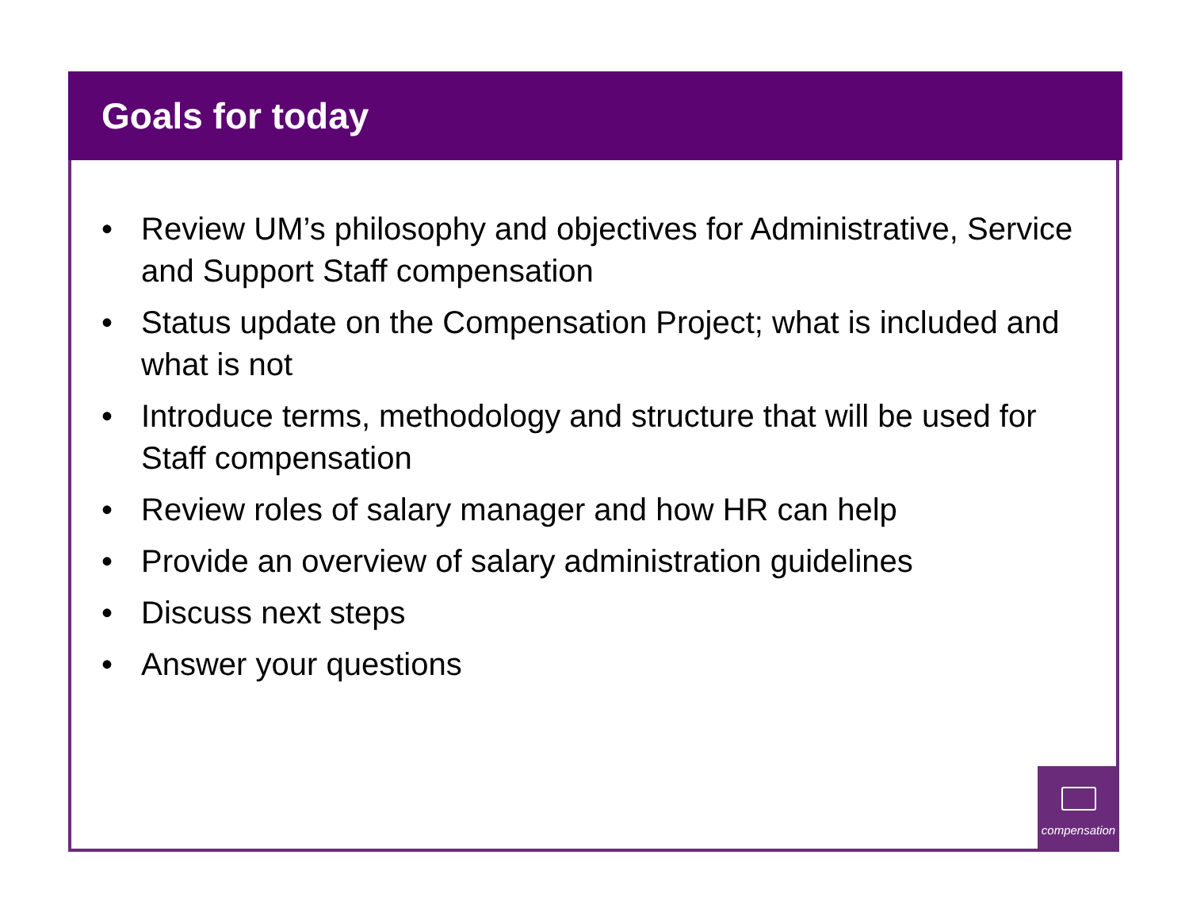Goals for today
• Review UM’s philosophy and objectives for Administrative, Service and Support Staff compensation
• Status update on the Compensation Project; what is included and what is not
• Introduce terms, methodology and structure that will be used for Staff compensation
• Review roles of salary manager and how HR can help
• Provide an overview of salary administration guidelines
• Discuss next steps
• Answer your questions
compensation